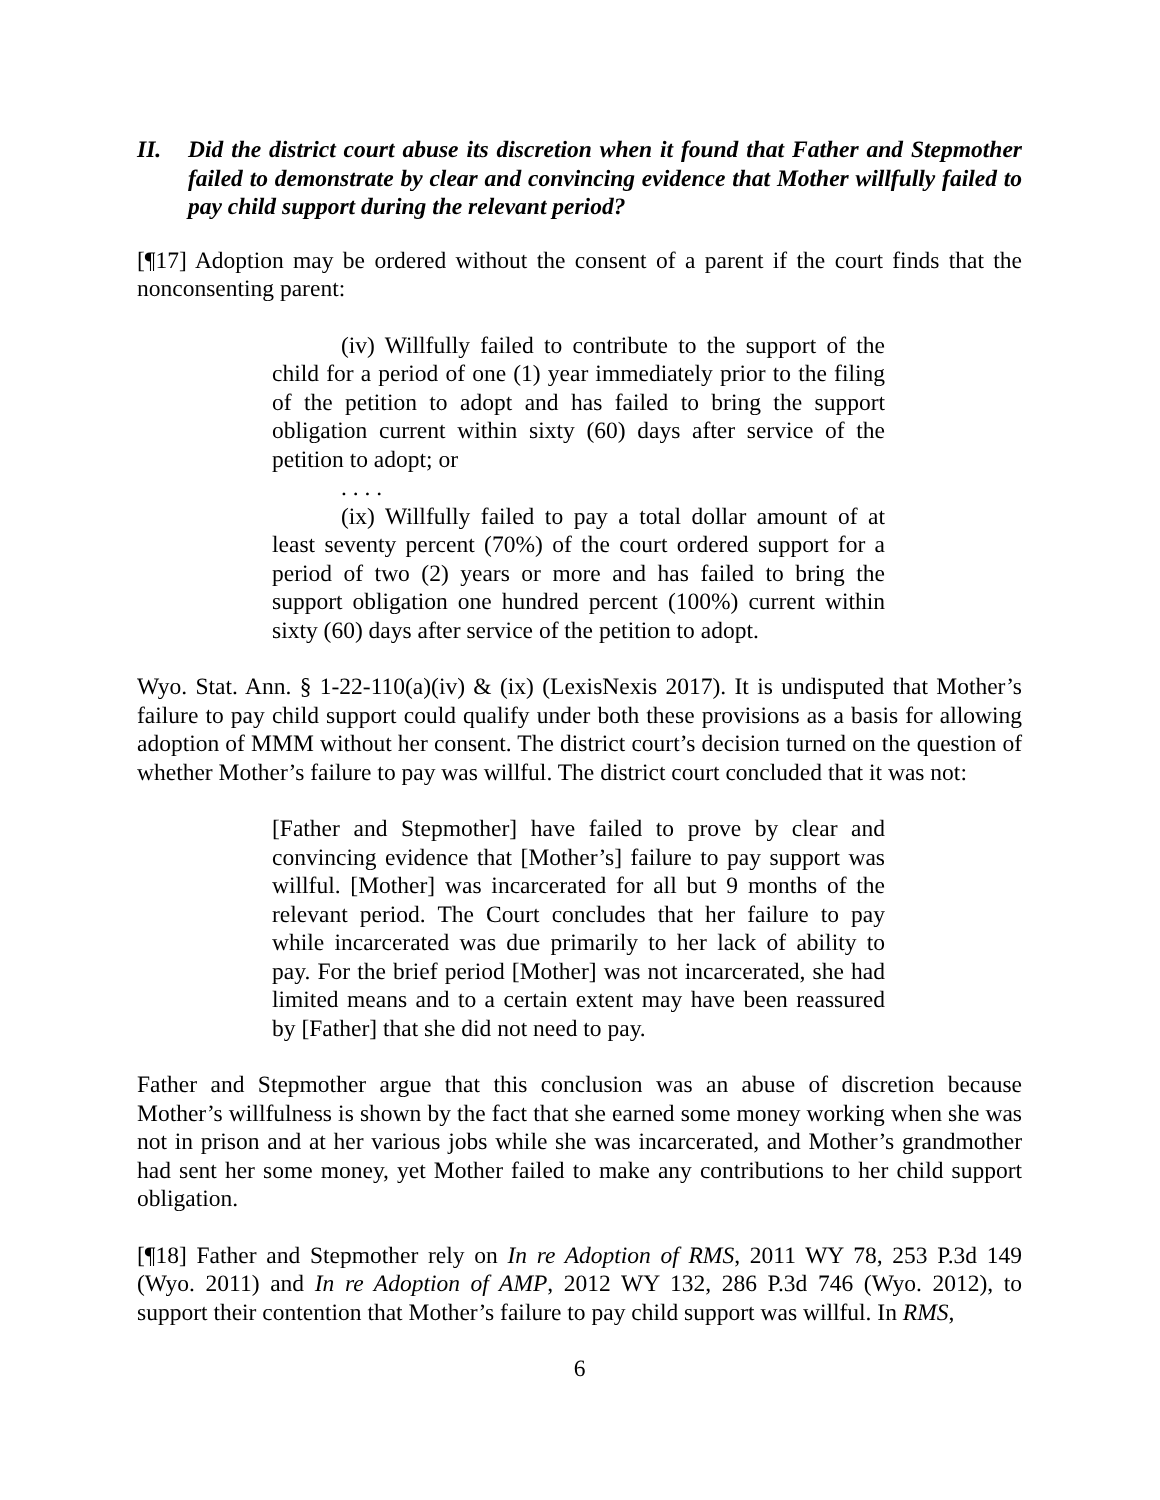II. Did the district court abuse its discretion when it found that Father and Stepmother failed to demonstrate by clear and convincing evidence that Mother willfully failed to pay child support during the relevant period?
[¶17] Adoption may be ordered without the consent of a parent if the court finds that the nonconsenting parent:
(iv) Willfully failed to contribute to the support of the child for a period of one (1) year immediately prior to the filing of the petition to adopt and has failed to bring the support obligation current within sixty (60) days after service of the petition to adopt; or
. . . .
(ix) Willfully failed to pay a total dollar amount of at least seventy percent (70%) of the court ordered support for a period of two (2) years or more and has failed to bring the support obligation one hundred percent (100%) current within sixty (60) days after service of the petition to adopt.
Wyo. Stat. Ann. § 1-22-110(a)(iv) & (ix) (LexisNexis 2017). It is undisputed that Mother’s failure to pay child support could qualify under both these provisions as a basis for allowing adoption of MMM without her consent. The district court’s decision turned on the question of whether Mother’s failure to pay was willful. The district court concluded that it was not:
[Father and Stepmother] have failed to prove by clear and convincing evidence that [Mother’s] failure to pay support was willful. [Mother] was incarcerated for all but 9 months of the relevant period. The Court concludes that her failure to pay while incarcerated was due primarily to her lack of ability to pay. For the brief period [Mother] was not incarcerated, she had limited means and to a certain extent may have been reassured by [Father] that she did not need to pay.
Father and Stepmother argue that this conclusion was an abuse of discretion because Mother’s willfulness is shown by the fact that she earned some money working when she was not in prison and at her various jobs while she was incarcerated, and Mother’s grandmother had sent her some money, yet Mother failed to make any contributions to her child support obligation.
[¶18] Father and Stepmother rely on In re Adoption of RMS, 2011 WY 78, 253 P.3d 149 (Wyo. 2011) and In re Adoption of AMP, 2012 WY 132, 286 P.3d 746 (Wyo. 2012), to support their contention that Mother’s failure to pay child support was willful. In RMS,
6